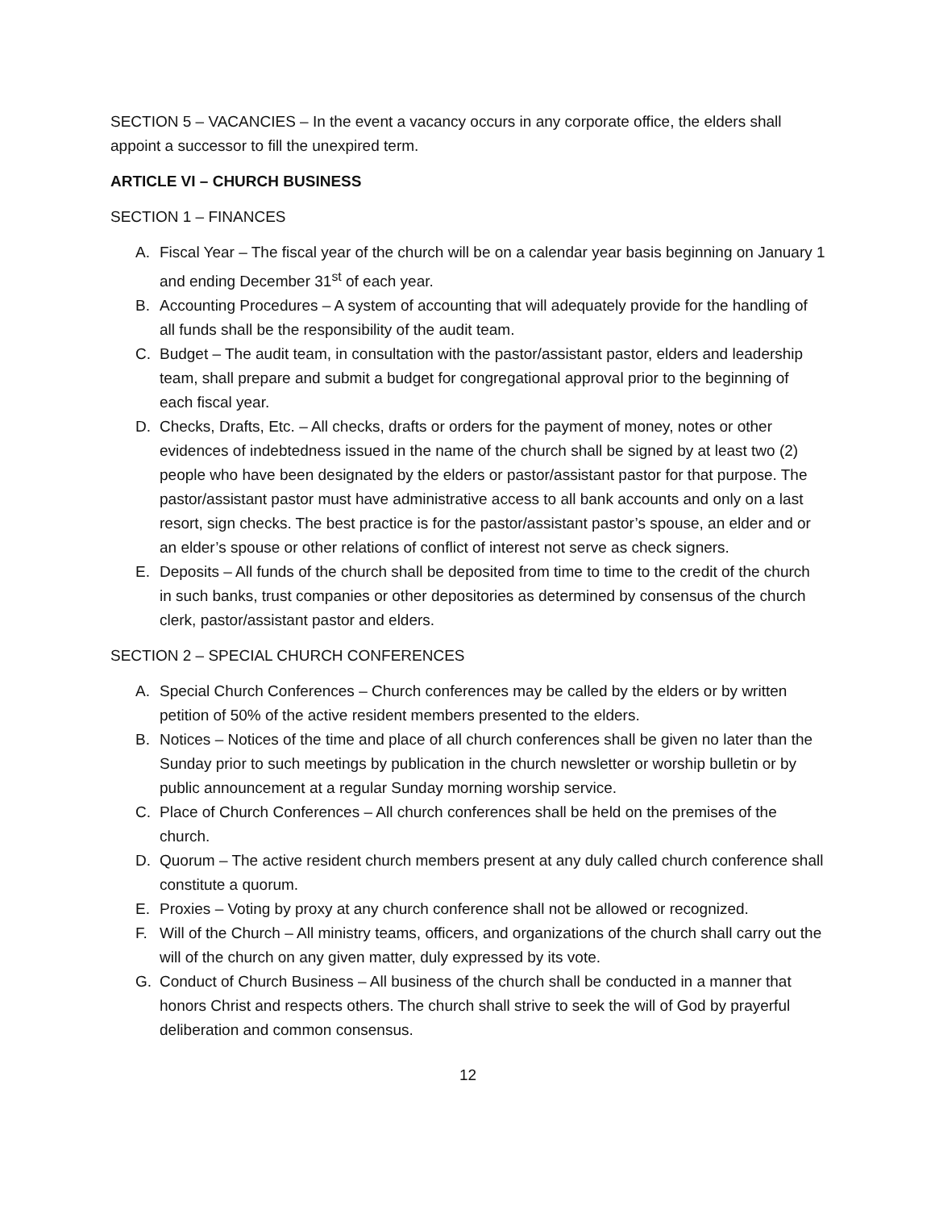SECTION 5 – VACANCIES – In the event a vacancy occurs in any corporate office, the elders shall appoint a successor to fill the unexpired term.
ARTICLE VI – CHURCH BUSINESS
SECTION 1 – FINANCES
A. Fiscal Year – The fiscal year of the church will be on a calendar year basis beginning on January 1 and ending December 31<sup>st</sup> of each year.
B. Accounting Procedures – A system of accounting that will adequately provide for the handling of all funds shall be the responsibility of the audit team.
C. Budget – The audit team, in consultation with the pastor/assistant pastor, elders and leadership team, shall prepare and submit a budget for congregational approval prior to the beginning of each fiscal year.
D. Checks, Drafts, Etc. – All checks, drafts or orders for the payment of money, notes or other evidences of indebtedness issued in the name of the church shall be signed by at least two (2) people who have been designated by the elders or pastor/assistant pastor for that purpose. The pastor/assistant pastor must have administrative access to all bank accounts and only on a last resort, sign checks. The best practice is for the pastor/assistant pastor’s spouse, an elder and or an elder’s spouse or other relations of conflict of interest not serve as check signers.
E. Deposits – All funds of the church shall be deposited from time to time to the credit of the church in such banks, trust companies or other depositories as determined by consensus of the church clerk, pastor/assistant pastor and elders.
SECTION 2 – SPECIAL CHURCH CONFERENCES
A. Special Church Conferences – Church conferences may be called by the elders or by written petition of 50% of the active resident members presented to the elders.
B. Notices – Notices of the time and place of all church conferences shall be given no later than the Sunday prior to such meetings by publication in the church newsletter or worship bulletin or by public announcement at a regular Sunday morning worship service.
C. Place of Church Conferences – All church conferences shall be held on the premises of the church.
D. Quorum – The active resident church members present at any duly called church conference shall constitute a quorum.
E. Proxies – Voting by proxy at any church conference shall not be allowed or recognized.
F. Will of the Church – All ministry teams, officers, and organizations of the church shall carry out the will of the church on any given matter, duly expressed by its vote.
G. Conduct of Church Business – All business of the church shall be conducted in a manner that honors Christ and respects others. The church shall strive to seek the will of God by prayerful deliberation and common consensus.
12